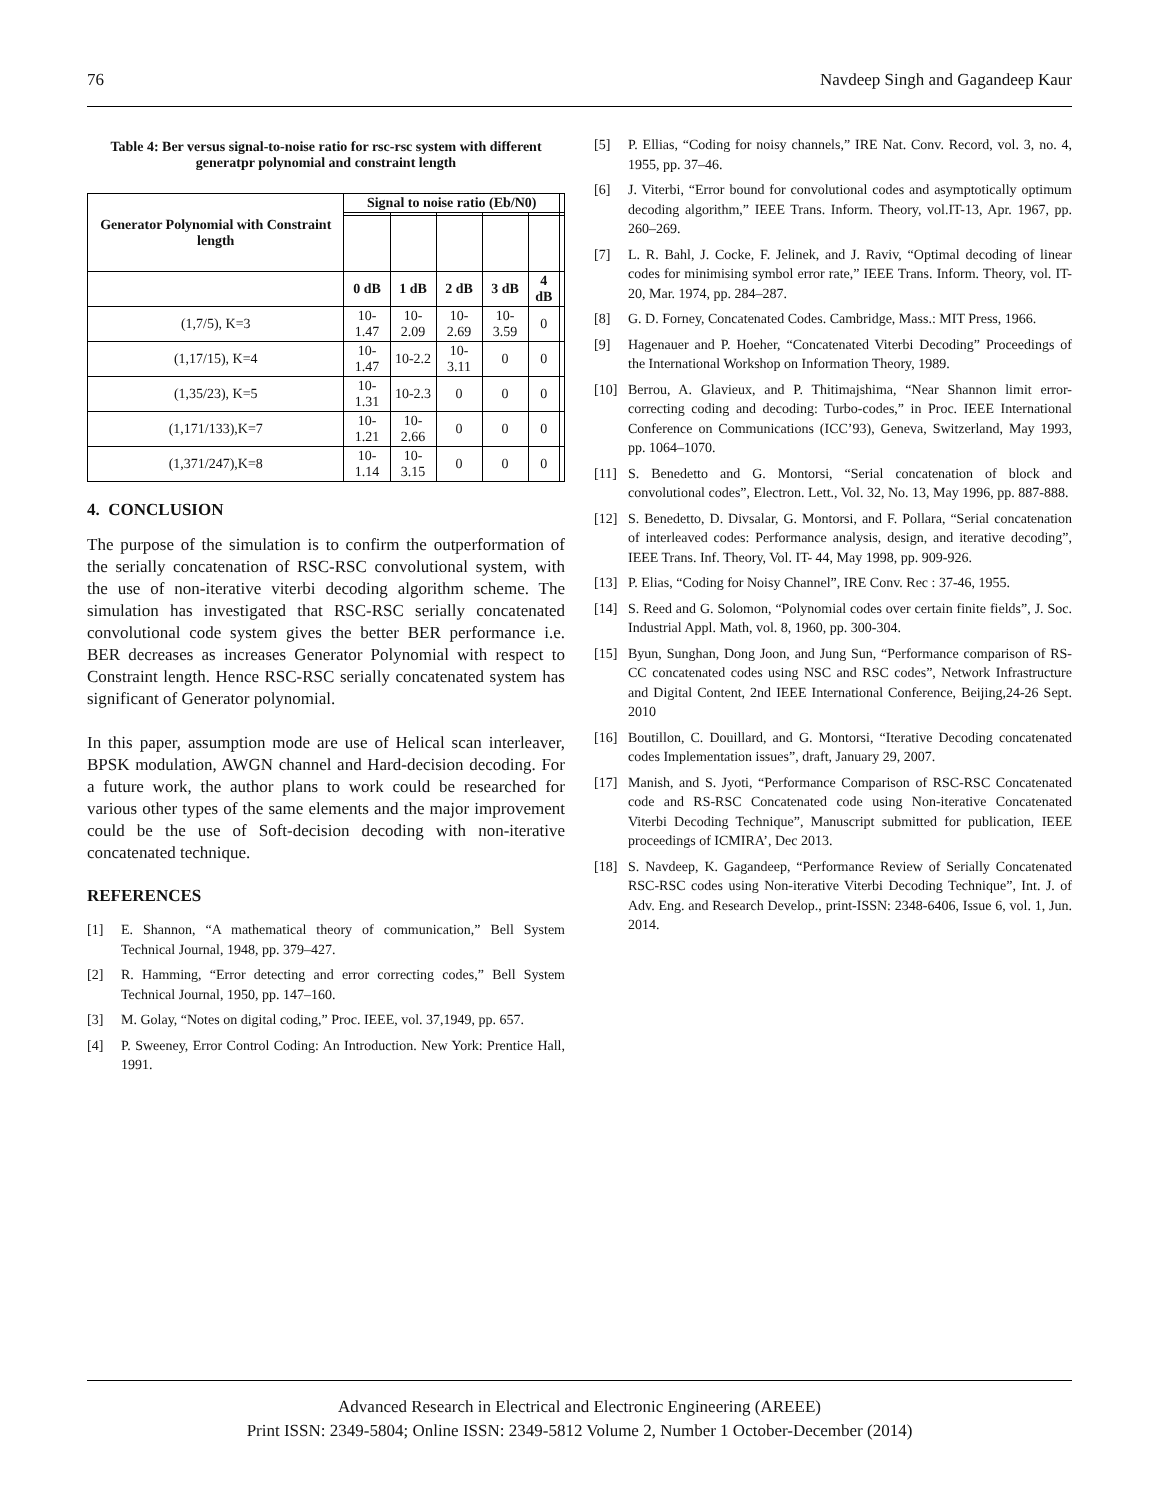76 Navdeep Singh and Gagandeep Kaur
Table 4: Ber versus signal-to-noise ratio for rsc-rsc system with different generatpr polynomial and constraint length
| Generator Polynomial with Constraint length | Signal to noise ratio (Eb/N0) | | | | | |
| | 0 dB | 1 dB | 2 dB | 3 dB | 4 dB | |
| (1,7/5), K=3 | 10-1.47 | 10-2.09 | 10-2.69 | 10-3.59 | 0 | |
| (1,17/15), K=4 | 10-1.47 | 10-2.2 | 10-3.11 | 0 | 0 | |
| (1,35/23), K=5 | 10-1.31 | 10-2.3 | 0 | 0 | 0 | |
| (1,171/133),K=7 | 10-1.21 | 10-2.66 | 0 | 0 | 0 | |
| (1,371/247),K=8 | 10-1.14 | 10-3.15 | 0 | 0 | 0 | |
4. CONCLUSION
The purpose of the simulation is to confirm the outperformation of the serially concatenation of RSC-RSC convolutional system, with the use of non-iterative viterbi decoding algorithm scheme. The simulation has investigated that RSC-RSC serially concatenated convolutional code system gives the better BER performance i.e. BER decreases as increases Generator Polynomial with respect to Constraint length. Hence RSC-RSC serially concatenated system has significant of Generator polynomial.
In this paper, assumption mode are use of Helical scan interleaver, BPSK modulation, AWGN channel and Hard-decision decoding. For a future work, the author plans to work could be researched for various other types of the same elements and the major improvement could be the use of Soft-decision decoding with non-iterative concatenated technique.
REFERENCES
[1] E. Shannon, “A mathematical theory of communication,” Bell System Technical Journal, 1948, pp. 379–427.
[2] R. Hamming, “Error detecting and error correcting codes,” Bell System Technical Journal, 1950, pp. 147–160.
[3] M. Golay, “Notes on digital coding,” Proc. IEEE, vol. 37,1949, pp. 657.
[4] P. Sweeney, Error Control Coding: An Introduction. New York: Prentice Hall, 1991.
[5] P. Ellias, “Coding for noisy channels,” IRE Nat. Conv. Record, vol. 3, no. 4, 1955, pp. 37–46.
[6] J. Viterbi, “Error bound for convolutional codes and asymptotically optimum decoding algorithm,” IEEE Trans. Inform. Theory, vol.IT-13, Apr. 1967, pp. 260–269.
[7] L. R. Bahl, J. Cocke, F. Jelinek, and J. Raviv, “Optimal decoding of linear codes for minimising symbol error rate,” IEEE Trans. Inform. Theory, vol. IT-20, Mar. 1974, pp. 284–287.
[8] G. D. Forney, Concatenated Codes. Cambridge, Mass.: MIT Press, 1966.
[9] Hagenauer and P. Hoeher, “Concatenated Viterbi Decoding” Proceedings of the International Workshop on Information Theory, 1989.
[10] Berrou, A. Glavieux, and P. Thitimajshima, “Near Shannon limit error- correcting coding and decoding: Turbo-codes,” in Proc. IEEE International Conference on Communications (ICC’93), Geneva, Switzerland, May 1993, pp. 1064–1070.
[11] S. Benedetto and G. Montorsi, “Serial concatenation of block and convolutional codes”, Electron. Lett., Vol. 32, No. 13, May 1996, pp. 887-888.
[12] S. Benedetto, D. Divsalar, G. Montorsi, and F. Pollara, “Serial concatenation of interleaved codes: Performance analysis, design, and iterative decoding”, IEEE Trans. Inf. Theory, Vol. IT- 44, May 1998, pp. 909-926.
[13] P. Elias, “Coding for Noisy Channel”, IRE Conv. Rec : 37-46, 1955.
[14] S. Reed and G. Solomon, “Polynomial codes over certain finite fields”, J. Soc. Industrial Appl. Math, vol. 8, 1960, pp. 300-304.
[15] Byun, Sunghan, Dong Joon, and Jung Sun, “Performance comparison of RS-CC concatenated codes using NSC and RSC codes”, Network Infrastructure and Digital Content, 2nd IEEE International Conference, Beijing,24-26 Sept. 2010
[16] Boutillon, C. Douillard, and G. Montorsi, “Iterative Decoding concatenated codes Implementation issues”, draft, January 29, 2007.
[17] Manish, and S. Jyoti, “Performance Comparison of RSC-RSC Concatenated code and RS-RSC Concatenated code using Non-iterative Concatenated Viterbi Decoding Technique”, Manuscript submitted for publication, IEEE proceedings of ICMIRA’, Dec 2013.
[18] S. Navdeep, K. Gagandeep, “Performance Review of Serially Concatenated RSC-RSC codes using Non-iterative Viterbi Decoding Technique”, Int. J. of Adv. Eng. and Research Develop., print-ISSN: 2348-6406, Issue 6, vol. 1, Jun. 2014.
Advanced Research in Electrical and Electronic Engineering (AREEE)
Print ISSN: 2349-5804; Online ISSN: 2349-5812 Volume 2, Number 1 October-December (2014)